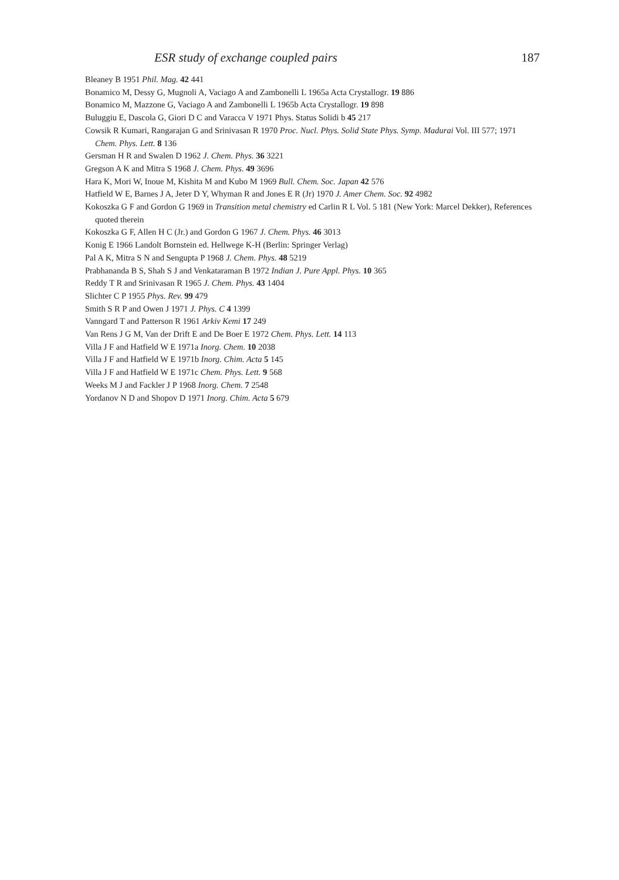ESR study of exchange coupled pairs 187
Bleaney B 1951 Phil. Mag. 42 441
Bonamico M, Dessy G, Mugnoli A, Vaciago A and Zambonelli L 1965a Acta Crystallogr. 19 886
Bonamico M, Mazzone G, Vaciago A and Zambonelli L 1965b Acta Crystallogr. 19 898
Buluggiu E, Dascola G, Giori D C and Varacca V 1971 Phys. Status Solidi b 45 217
Cowsik R Kumari, Rangarajan G and Srinivasan R 1970 Proc. Nucl. Phys. Solid State Phys. Symp. Madurai Vol. III 577; 1971 Chem. Phys. Lett. 8 136
Gersman H R and Swalen D 1962 J. Chem. Phys. 36 3221
Gregson A K and Mitra S 1968 J. Chem. Phys. 49 3696
Hara K, Mori W, Inoue M, Kishita M and Kubo M 1969 Bull. Chem. Soc. Japan 42 576
Hatfield W E, Barnes J A, Jeter D Y, Whyman R and Jones E R (Jr) 1970 J. Amer Chem. Soc. 92 4982
Kokoszka G F and Gordon G 1969 in Transition metal chemistry ed Carlin R L Vol. 5 181 (New York: Marcel Dekker), References quoted therein
Kokoszka G F, Allen H C (Jr.) and Gordon G 1967 J. Chem. Phys. 46 3013
Konig E 1966 Landolt Bornstein ed. Hellwege K-H (Berlin: Springer Verlag)
Pal A K, Mitra S N and Sengupta P 1968 J. Chem. Phys. 48 5219
Prabhananda B S, Shah S J and Venkataraman B 1972 Indian J. Pure Appl. Phys. 10 365
Reddy T R and Srinivasan R 1965 J. Chem. Phys. 43 1404
Slichter C P 1955 Phys. Rev. 99 479
Smith S R P and Owen J 1971 J. Phys. C 4 1399
Vanngard T and Patterson R 1961 Arkiv Kemi 17 249
Van Rens J G M, Van der Drift E and De Boer E 1972 Chem. Phys. Lett. 14 113
Villa J F and Hatfield W E 1971a Inorg. Chem. 10 2038
Villa J F and Hatfield W E 1971b Inorg. Chim. Acta 5 145
Villa J F and Hatfield W E 1971c Chem. Phys. Lett. 9 568
Weeks M J and Fackler J P 1968 Inorg. Chem. 7 2548
Yordanov N D and Shopov D 1971 Inorg. Chim. Acta 5 679